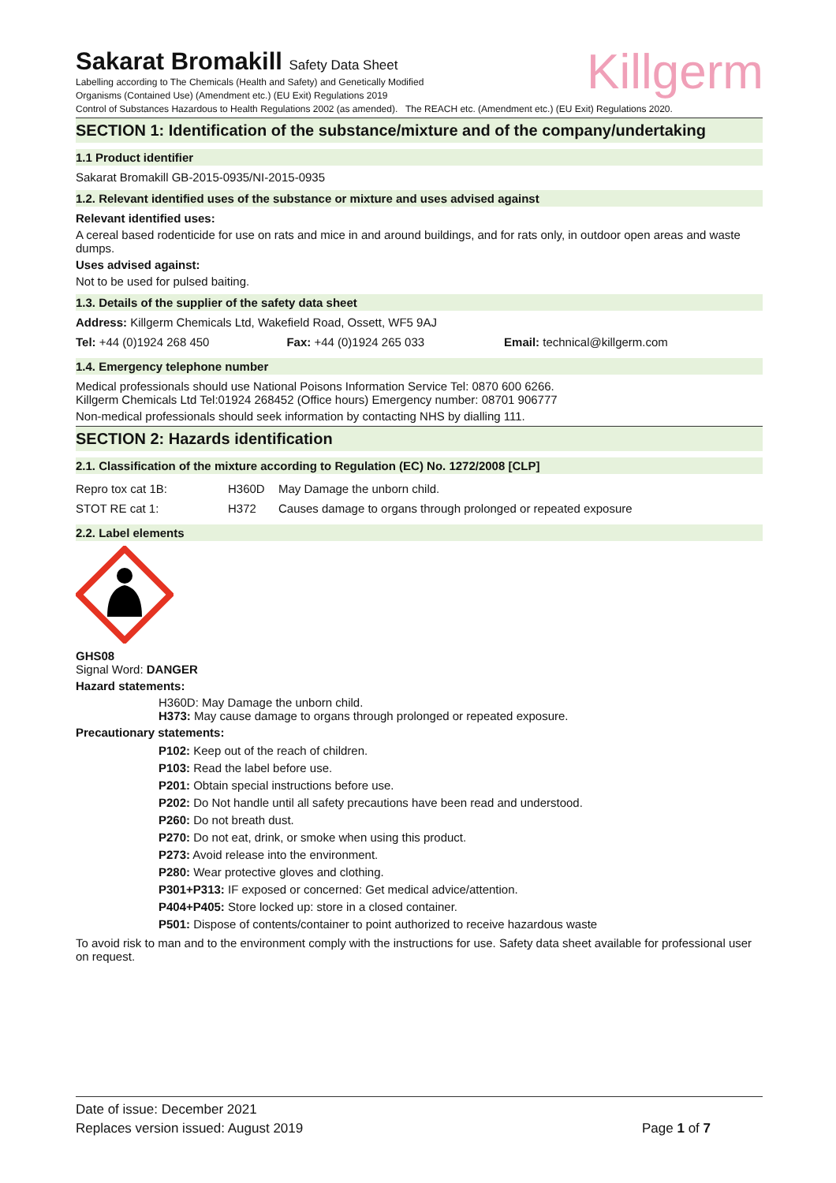Killgerm
Sakarat Bromakill Safety Data Sheet
Labelling according to The Chemicals (Health and Safety) and Genetically Modified
Organisms (Contained Use) (Amendment etc.) (EU Exit) Regulations 2019
Control of Substances Hazardous to Health Regulations 2002 (as amended). The REACH etc. (Amendment etc.) (EU Exit) Regulations 2020.
SECTION 1: Identification of the substance/mixture and of the company/undertaking
1.1 Product identifier
Sakarat Bromakill GB-2015-0935/NI-2015-0935
1.2. Relevant identified uses of the substance or mixture and uses advised against
Relevant identified uses:
A cereal based rodenticide for use on rats and mice in and around buildings, and for rats only, in outdoor open areas and waste dumps.
Uses advised against:
Not to be used for pulsed baiting.
1.3. Details of the supplier of the safety data sheet
Address: Killgerm Chemicals Ltd, Wakefield Road, Ossett, WF5 9AJ
| Tel: +44 (0)1924 268 450 | Fax: +44 (0)1924 265 033 | Email: technical@killgerm.com |
1.4. Emergency telephone number
Medical professionals should use National Poisons Information Service Tel: 0870 600 6266.
Killgerm Chemicals Ltd Tel:01924 268452 (Office hours) Emergency number: 08701 906777
Non-medical professionals should seek information by contacting NHS by dialling 111.
SECTION 2: Hazards identification
2.1. Classification of the mixture according to Regulation (EC) No. 1272/2008 [CLP]
| Repro tox cat 1B: | H360D | May Damage the unborn child. |
| STOT RE cat 1: | H372 | Causes damage to organs through prolonged or repeated exposure |
2.2. Label elements
GHS08
Signal Word: DANGER
Hazard statements:
H360D: May Damage the unborn child.
H373: May cause damage to organs through prolonged or repeated exposure.
Precautionary statements:
P102: Keep out of the reach of children.
P103: Read the label before use.
P201: Obtain special instructions before use.
P202: Do Not handle until all safety precautions have been read and understood.
P260: Do not breath dust.
P270: Do not eat, drink, or smoke when using this product.
P273: Avoid release into the environment.
P280: Wear protective gloves and clothing.
P301+P313: IF exposed or concerned: Get medical advice/attention.
P404+P405: Store locked up: store in a closed container.
P501: Dispose of contents/container to point authorized to receive hazardous waste
To avoid risk to man and to the environment comply with the instructions for use. Safety data sheet available for professional user on request.
Date of issue: December 2021
Replaces version issued: August 2019 Page 1 of 7